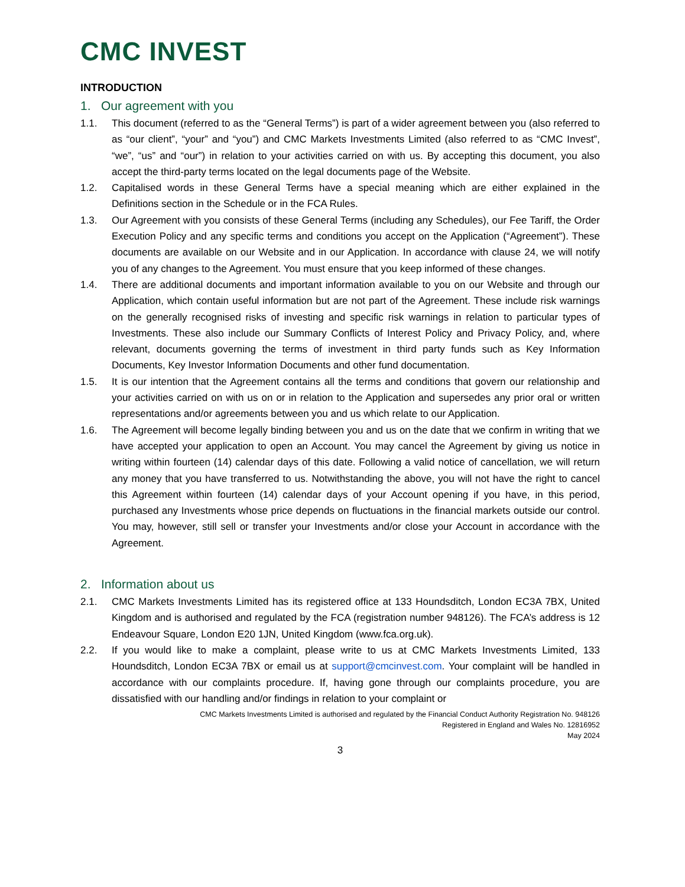CMC INVEST
INTRODUCTION
1. Our agreement with you
1.1. This document (referred to as the “General Terms”) is part of a wider agreement between you (also referred to as “our client”, “your” and “you”) and CMC Markets Investments Limited (also referred to as “CMC Invest”, “we”, “us” and “our”) in relation to your activities carried on with us. By accepting this document, you also accept the third-party terms located on the legal documents page of the Website.
1.2. Capitalised words in these General Terms have a special meaning which are either explained in the Definitions section in the Schedule or in the FCA Rules.
1.3. Our Agreement with you consists of these General Terms (including any Schedules), our Fee Tariff, the Order Execution Policy and any specific terms and conditions you accept on the Application (“Agreement”). These documents are available on our Website and in our Application. In accordance with clause 24, we will notify you of any changes to the Agreement. You must ensure that you keep informed of these changes.
1.4. There are additional documents and important information available to you on our Website and through our Application, which contain useful information but are not part of the Agreement. These include risk warnings on the generally recognised risks of investing and specific risk warnings in relation to particular types of Investments. These also include our Summary Conflicts of Interest Policy and Privacy Policy, and, where relevant, documents governing the terms of investment in third party funds such as Key Information Documents, Key Investor Information Documents and other fund documentation.
1.5. It is our intention that the Agreement contains all the terms and conditions that govern our relationship and your activities carried on with us on or in relation to the Application and supersedes any prior oral or written representations and/or agreements between you and us which relate to our Application.
1.6. The Agreement will become legally binding between you and us on the date that we confirm in writing that we have accepted your application to open an Account. You may cancel the Agreement by giving us notice in writing within fourteen (14) calendar days of this date. Following a valid notice of cancellation, we will return any money that you have transferred to us. Notwithstanding the above, you will not have the right to cancel this Agreement within fourteen (14) calendar days of your Account opening if you have, in this period, purchased any Investments whose price depends on fluctuations in the financial markets outside our control. You may, however, still sell or transfer your Investments and/or close your Account in accordance with the Agreement.
2. Information about us
2.1. CMC Markets Investments Limited has its registered office at 133 Houndsditch, London EC3A 7BX, United Kingdom and is authorised and regulated by the FCA (registration number 948126). The FCA’s address is 12 Endeavour Square, London E20 1JN, United Kingdom (www.fca.org.uk).
2.2. If you would like to make a complaint, please write to us at CMC Markets Investments Limited, 133 Houndsditch, London EC3A 7BX or email us at support@cmcinvest.com. Your complaint will be handled in accordance with our complaints procedure. If, having gone through our complaints procedure, you are dissatisfied with our handling and/or findings in relation to your complaint or
CMC Markets Investments Limited is authorised and regulated by the Financial Conduct Authority Registration No. 948126
Registered in England and Wales No. 12816952
May 2024
3